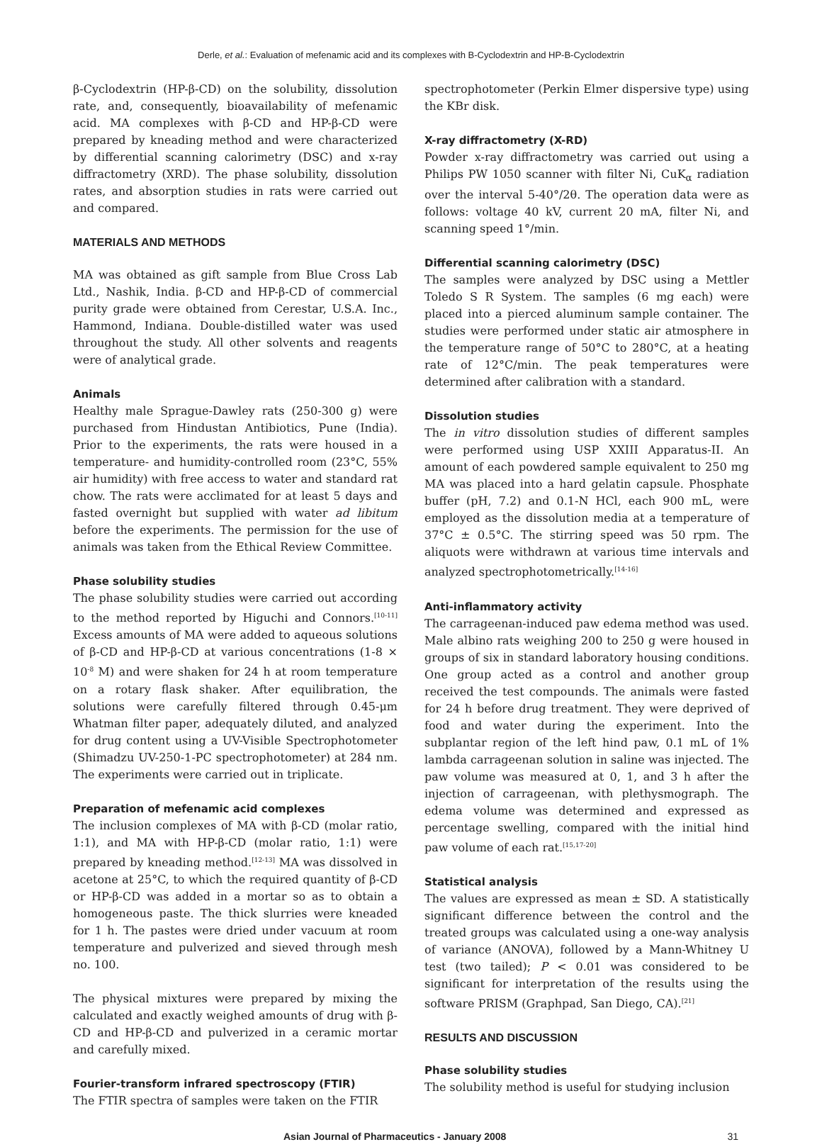Derle, et al.: Evaluation of mefenamic acid and its complexes with B-Cyclodextrin and HP-B-Cyclodextrin
β-Cyclodextrin (HP-β-CD) on the solubility, dissolution rate, and, consequently, bioavailability of mefenamic acid. MA complexes with β-CD and HP-β-CD were prepared by kneading method and were characterized by differential scanning calorimetry (DSC) and x-ray diffractometry (XRD). The phase solubility, dissolution rates, and absorption studies in rats were carried out and compared.
MATERIALS AND METHODS
MA was obtained as gift sample from Blue Cross Lab Ltd., Nashik, India. β-CD and HP-β-CD of commercial purity grade were obtained from Cerestar, U.S.A. Inc., Hammond, Indiana. Double-distilled water was used throughout the study. All other solvents and reagents were of analytical grade.
Animals
Healthy male Sprague-Dawley rats (250-300 g) were purchased from Hindustan Antibiotics, Pune (India). Prior to the experiments, the rats were housed in a temperature- and humidity-controlled room (23°C, 55% air humidity) with free access to water and standard rat chow. The rats were acclimated for at least 5 days and fasted overnight but supplied with water ad libitum before the experiments. The permission for the use of animals was taken from the Ethical Review Committee.
Phase solubility studies
The phase solubility studies were carried out according to the method reported by Higuchi and Connors.<sup>[10-11]</sup> Excess amounts of MA were added to aqueous solutions of β-CD and HP-β-CD at various concentrations (1-8 × 10<sup>-8</sup> M) and were shaken for 24 h at room temperature on a rotary flask shaker. After equilibration, the solutions were carefully filtered through 0.45-μm Whatman filter paper, adequately diluted, and analyzed for drug content using a UV-Visible Spectrophotometer (Shimadzu UV-250-1-PC spectrophotometer) at 284 nm. The experiments were carried out in triplicate.
Preparation of mefenamic acid complexes
The inclusion complexes of MA with β-CD (molar ratio, 1:1), and MA with HP-β-CD (molar ratio, 1:1) were prepared by kneading method.<sup>[12-13]</sup> MA was dissolved in acetone at 25°C, to which the required quantity of β-CD or HP-β-CD was added in a mortar so as to obtain a homogeneous paste. The thick slurries were kneaded for 1 h. The pastes were dried under vacuum at room temperature and pulverized and sieved through mesh no. 100.
The physical mixtures were prepared by mixing the calculated and exactly weighed amounts of drug with β-CD and HP-β-CD and pulverized in a ceramic mortar and carefully mixed.
Fourier-transform infrared spectroscopy (FTIR)
The FTIR spectra of samples were taken on the FTIR
spectrophotometer (Perkin Elmer dispersive type) using the KBr disk.
X-ray diffractometry (X-RD)
Powder x-ray diffractometry was carried out using a Philips PW 1050 scanner with filter Ni, CuK<sub>α</sub> radiation over the interval 5-40°/2θ. The operation data were as follows: voltage 40 kV, current 20 mA, filter Ni, and scanning speed 1°/min.
Differential scanning calorimetry (DSC)
The samples were analyzed by DSC using a Mettler Toledo S R System. The samples (6 mg each) were placed into a pierced aluminum sample container. The studies were performed under static air atmosphere in the temperature range of 50°C to 280°C, at a heating rate of 12°C/min. The peak temperatures were determined after calibration with a standard.
Dissolution studies
The in vitro dissolution studies of different samples were performed using USP XXIII Apparatus-II. An amount of each powdered sample equivalent to 250 mg MA was placed into a hard gelatin capsule. Phosphate buffer (pH, 7.2) and 0.1-N HCl, each 900 mL, were employed as the dissolution media at a temperature of 37°C ± 0.5°C. The stirring speed was 50 rpm. The aliquots were withdrawn at various time intervals and analyzed spectrophotometrically.<sup>[14-16]</sup>
Anti-inflammatory activity
The carrageenan-induced paw edema method was used. Male albino rats weighing 200 to 250 g were housed in groups of six in standard laboratory housing conditions. One group acted as a control and another group received the test compounds. The animals were fasted for 24 h before drug treatment. They were deprived of food and water during the experiment. Into the subplantar region of the left hind paw, 0.1 mL of 1% lambda carrageenan solution in saline was injected. The paw volume was measured at 0, 1, and 3 h after the injection of carrageenan, with plethysmograph. The edema volume was determined and expressed as percentage swelling, compared with the initial hind paw volume of each rat.<sup>[15,17-20]</sup>
Statistical analysis
The values are expressed as mean ± SD. A statistically significant difference between the control and the treated groups was calculated using a one-way analysis of variance (ANOVA), followed by a Mann-Whitney U test (two tailed); P < 0.01 was considered to be significant for interpretation of the results using the software PRISM (Graphpad, San Diego, CA).<sup>[21]</sup>
RESULTS AND DISCUSSION
Phase solubility studies
The solubility method is useful for studying inclusion
Asian Journal of Pharmaceutics - January 2008 31